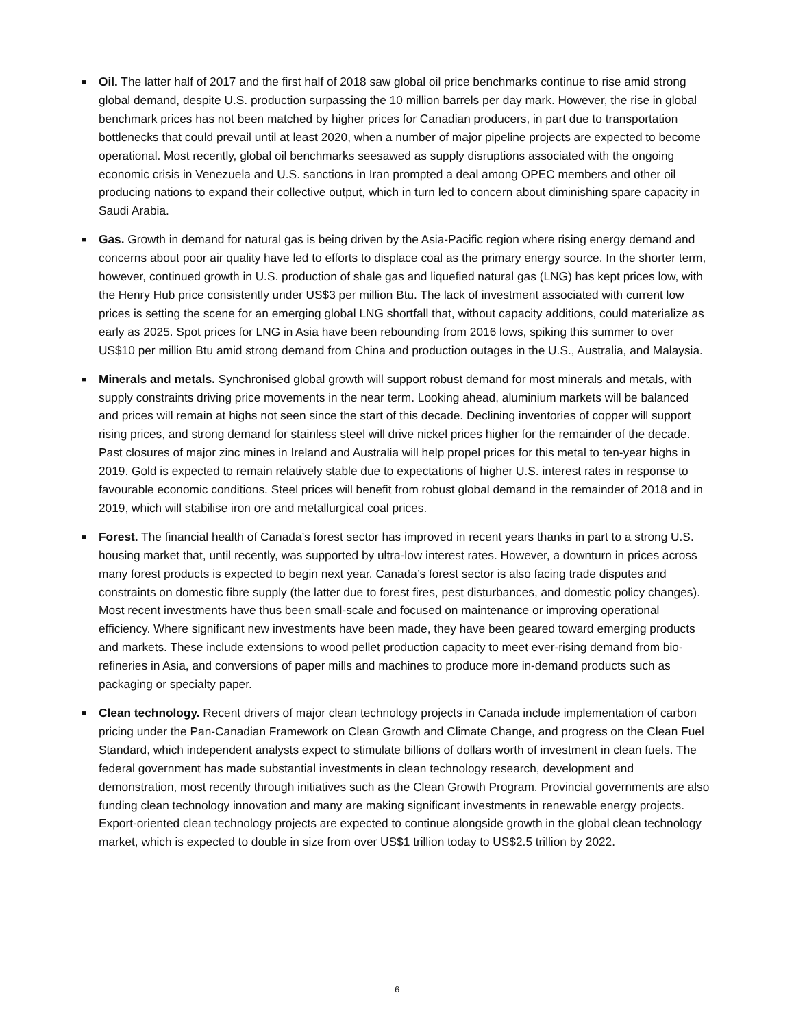■ Oil. The latter half of 2017 and the first half of 2018 saw global oil price benchmarks continue to rise amid strong global demand, despite U.S. production surpassing the 10 million barrels per day mark. However, the rise in global benchmark prices has not been matched by higher prices for Canadian producers, in part due to transportation bottlenecks that could prevail until at least 2020, when a number of major pipeline projects are expected to become operational. Most recently, global oil benchmarks seesawed as supply disruptions associated with the ongoing economic crisis in Venezuela and U.S. sanctions in Iran prompted a deal among OPEC members and other oil producing nations to expand their collective output, which in turn led to concern about diminishing spare capacity in Saudi Arabia.
■ Gas. Growth in demand for natural gas is being driven by the Asia-Pacific region where rising energy demand and concerns about poor air quality have led to efforts to displace coal as the primary energy source. In the shorter term, however, continued growth in U.S. production of shale gas and liquefied natural gas (LNG) has kept prices low, with the Henry Hub price consistently under US$3 per million Btu. The lack of investment associated with current low prices is setting the scene for an emerging global LNG shortfall that, without capacity additions, could materialize as early as 2025. Spot prices for LNG in Asia have been rebounding from 2016 lows, spiking this summer to over US$10 per million Btu amid strong demand from China and production outages in the U.S., Australia, and Malaysia.
■ Minerals and metals. Synchronised global growth will support robust demand for most minerals and metals, with supply constraints driving price movements in the near term. Looking ahead, aluminium markets will be balanced and prices will remain at highs not seen since the start of this decade. Declining inventories of copper will support rising prices, and strong demand for stainless steel will drive nickel prices higher for the remainder of the decade. Past closures of major zinc mines in Ireland and Australia will help propel prices for this metal to ten-year highs in 2019. Gold is expected to remain relatively stable due to expectations of higher U.S. interest rates in response to favourable economic conditions. Steel prices will benefit from robust global demand in the remainder of 2018 and in 2019, which will stabilise iron ore and metallurgical coal prices.
■ Forest. The financial health of Canada’s forest sector has improved in recent years thanks in part to a strong U.S. housing market that, until recently, was supported by ultra-low interest rates. However, a downturn in prices across many forest products is expected to begin next year. Canada’s forest sector is also facing trade disputes and constraints on domestic fibre supply (the latter due to forest fires, pest disturbances, and domestic policy changes). Most recent investments have thus been small-scale and focused on maintenance or improving operational efficiency. Where significant new investments have been made, they have been geared toward emerging products and markets. These include extensions to wood pellet production capacity to meet ever-rising demand from bio-refineries in Asia, and conversions of paper mills and machines to produce more in-demand products such as packaging or specialty paper.
■ Clean technology. Recent drivers of major clean technology projects in Canada include implementation of carbon pricing under the Pan-Canadian Framework on Clean Growth and Climate Change, and progress on the Clean Fuel Standard, which independent analysts expect to stimulate billions of dollars worth of investment in clean fuels. The federal government has made substantial investments in clean technology research, development and demonstration, most recently through initiatives such as the Clean Growth Program. Provincial governments are also funding clean technology innovation and many are making significant investments in renewable energy projects. Export-oriented clean technology projects are expected to continue alongside growth in the global clean technology market, which is expected to double in size from over US$1 trillion today to US$2.5 trillion by 2022.
6